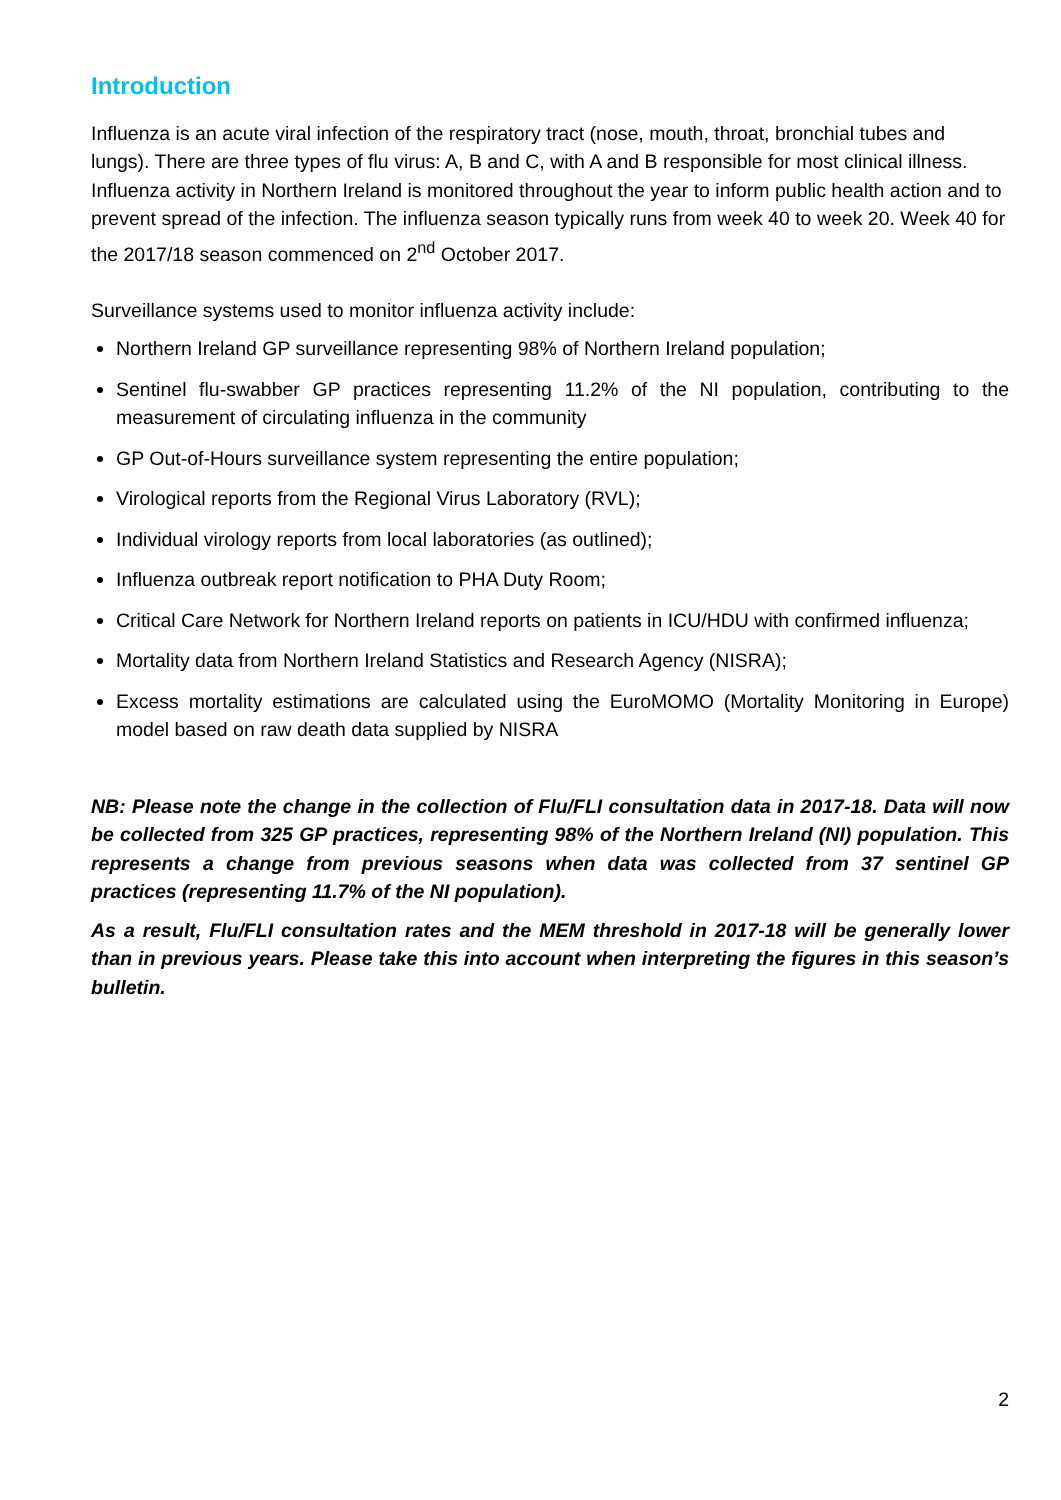Introduction
Influenza is an acute viral infection of the respiratory tract (nose, mouth, throat, bronchial tubes and lungs). There are three types of flu virus: A, B and C, with A and B responsible for most clinical illness. Influenza activity in Northern Ireland is monitored throughout the year to inform public health action and to prevent spread of the infection. The influenza season typically runs from week 40 to week 20. Week 40 for the 2017/18 season commenced on 2<sup>nd</sup> October 2017.
Surveillance systems used to monitor influenza activity include:
Northern Ireland GP surveillance representing 98% of Northern Ireland population;
Sentinel flu-swabber GP practices representing 11.2% of the NI population, contributing to the measurement of circulating influenza in the community
GP Out-of-Hours surveillance system representing the entire population;
Virological reports from the Regional Virus Laboratory (RVL);
Individual virology reports from local laboratories (as outlined);
Influenza outbreak report notification to PHA Duty Room;
Critical Care Network for Northern Ireland reports on patients in ICU/HDU with confirmed influenza;
Mortality data from Northern Ireland Statistics and Research Agency (NISRA);
Excess mortality estimations are calculated using the EuroMOMO (Mortality Monitoring in Europe) model based on raw death data supplied by NISRA
NB: Please note the change in the collection of Flu/FLI consultation data in 2017-18. Data will now be collected from 325 GP practices, representing 98% of the Northern Ireland (NI) population. This represents a change from previous seasons when data was collected from 37 sentinel GP practices (representing 11.7% of the NI population).
As a result, Flu/FLI consultation rates and the MEM threshold in 2017-18 will be generally lower than in previous years. Please take this into account when interpreting the figures in this season’s bulletin.
2